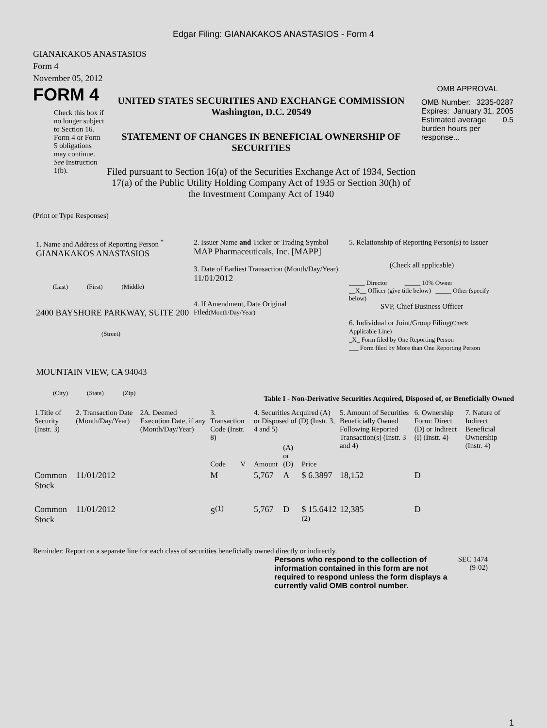Edgar Filing: GIANAKAKOS ANASTASIOS - Form 4
GIANAKAKOS ANASTASIOS
Form 4
November 05, 2012
FORM 4
Check this box if no longer subject to Section 16. Form 4 or Form 5 obligations may continue. See Instruction 1(b).
UNITED STATES SECURITIES AND EXCHANGE COMMISSION
Washington, D.C. 20549
STATEMENT OF CHANGES IN BENEFICIAL OWNERSHIP OF SECURITIES
Filed pursuant to Section 16(a) of the Securities Exchange Act of 1934, Section 17(a) of the Public Utility Holding Company Act of 1935 or Section 30(h) of the Investment Company Act of 1940
OMB APPROVAL
OMB Number: 3235-0287
Expires: January 31, 2005
Estimated average burden hours per response... 0.5
(Print or Type Responses)
1. Name and Address of Reporting Person <sup>*</sup>
GIANAKAKOS ANASTASIOS
(Last) (First) (Middle)
2400 BAYSHORE PARKWAY, SUITE 200
(Street)
MOUNTAIN VIEW, CA 94043
(City) (State) (Zip)
2. Issuer Name and Ticker or Trading Symbol
MAP Pharmaceuticals, Inc. [MAPP]
3. Date of Earliest Transaction (Month/Day/Year)
11/01/2012
4. If Amendment, Date Original Filed(Month/Day/Year)
5. Relationship of Reporting Person(s) to Issuer
(Check all applicable)
_____ Director _____ 10% Owner
__X__ Officer (give title below) _____ Other (specify below)
SVP, Chief Business Officer
6. Individual or Joint/Group Filing(Check Applicable Line)
_X_ Form filed by One Reporting Person
___ Form filed by More than One Reporting Person
Table I - Non-Derivative Securities Acquired, Disposed of, or Beneficially Owned
| 1.Title of Security (Instr. 3) | 2. Transaction Date (Month/Day/Year) | 2A. Deemed Execution Date, if any (Month/Day/Year) | 3. Transaction Code (Instr. 8) | | 4. Securities Acquired (A) or Disposed of (D) (Instr. 3, 4 and 5) | | | 5. Amount of Securities Beneficially Owned Following Reported Transaction(s) (Instr. 3 and 4) | 6. Ownership Form: Direct (D) or Indirect (I) (Instr. 4) | 7. Nature of Indirect Beneficial Ownership (Instr. 4) |
| --- | --- | --- | --- | --- | --- | --- | --- | --- | --- | --- |
| | | | Code | V | Amount | (A) or (D) | Price | | | |
| Common Stock | 11/01/2012 | | M | | 5,767 | A | $ 6.3897 | 18,152 | D | |
| Common Stock | 11/01/2012 | | S<sup>(1)</sup> | | 5,767 | D | $ 15.6412 <sup>(2)</sup> | 12,385 | D | |
Reminder: Report on a separate line for each class of securities beneficially owned directly or indirectly.
Persons who respond to the collection of information contained in this form are not required to respond unless the form displays a currently valid OMB control number.
SEC 1474 (9-02)
1